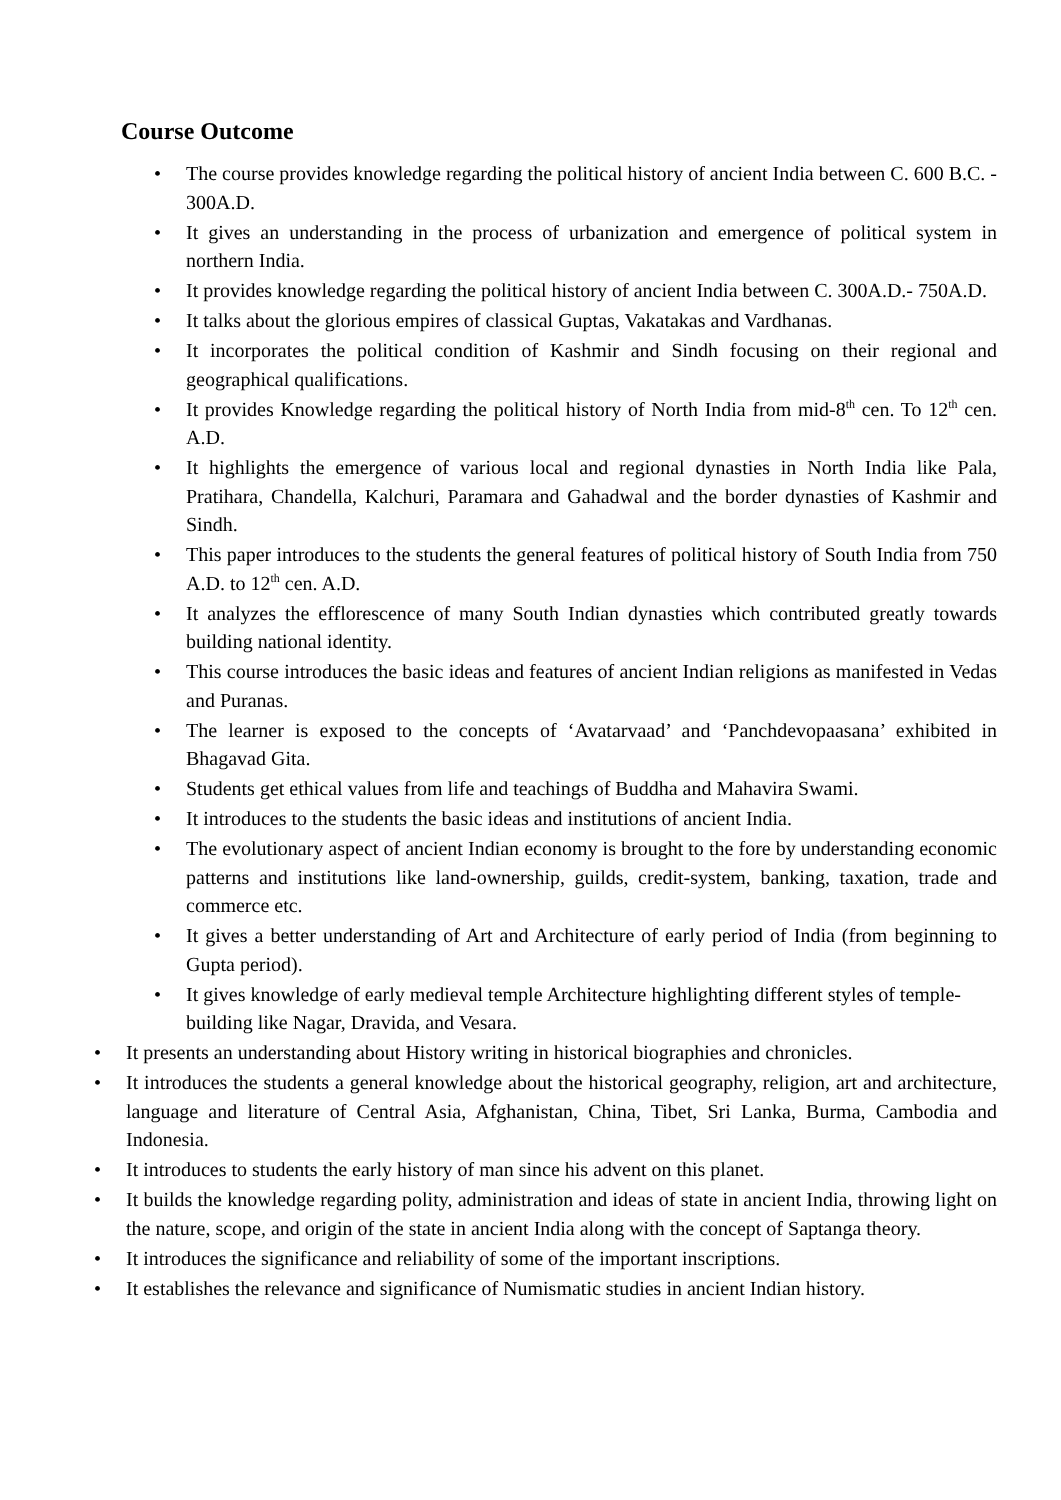Course Outcome
• The course provides knowledge regarding the political history of ancient India between C. 600 B.C. - 300A.D.
• It gives an understanding in the process of urbanization and emergence of political system in northern India.
• It provides knowledge regarding the political history of ancient India between C. 300A.D.- 750A.D.
• It talks about the glorious empires of classical Guptas, Vakatakas and Vardhanas.
• It incorporates the political condition of Kashmir and Sindh focusing on their regional and geographical qualifications.
• It provides Knowledge regarding the political history of North India from mid-8<sup>th</sup> cen. To 12<sup>th</sup> cen. A.D.
• It highlights the emergence of various local and regional dynasties in North India like Pala, Pratihara, Chandella, Kalchuri, Paramara and Gahadwal and the border dynasties of Kashmir and Sindh.
• This paper introduces to the students the general features of political history of South India from 750 A.D. to 12<sup>th</sup> cen. A.D.
• It analyzes the efflorescence of many South Indian dynasties which contributed greatly towards building national identity.
• This course introduces the basic ideas and features of ancient Indian religions as manifested in Vedas and Puranas.
• The learner is exposed to the concepts of ‘Avatarvaad’ and ‘Panchdevopaasana’ exhibited in Bhagavad Gita.
• Students get ethical values from life and teachings of Buddha and Mahavira Swami.
• It introduces to the students the basic ideas and institutions of ancient India.
• The evolutionary aspect of ancient Indian economy is brought to the fore by understanding economic patterns and institutions like land-ownership, guilds, credit-system, banking, taxation, trade and commerce etc.
• It gives a better understanding of Art and Architecture of early period of India (from beginning to Gupta period).
• It gives knowledge of early medieval temple Architecture highlighting different styles of temple-building like Nagar, Dravida, and Vesara.
• It presents an understanding about History writing in historical biographies and chronicles.
• It introduces the students a general knowledge about the historical geography, religion, art and architecture, language and literature of Central Asia, Afghanistan, China, Tibet, Sri Lanka, Burma, Cambodia and Indonesia.
• It introduces to students the early history of man since his advent on this planet.
• It builds the knowledge regarding polity, administration and ideas of state in ancient India, throwing light on the nature, scope, and origin of the state in ancient India along with the concept of Saptanga theory.
• It introduces the significance and reliability of some of the important inscriptions.
• It establishes the relevance and significance of Numismatic studies in ancient Indian history.